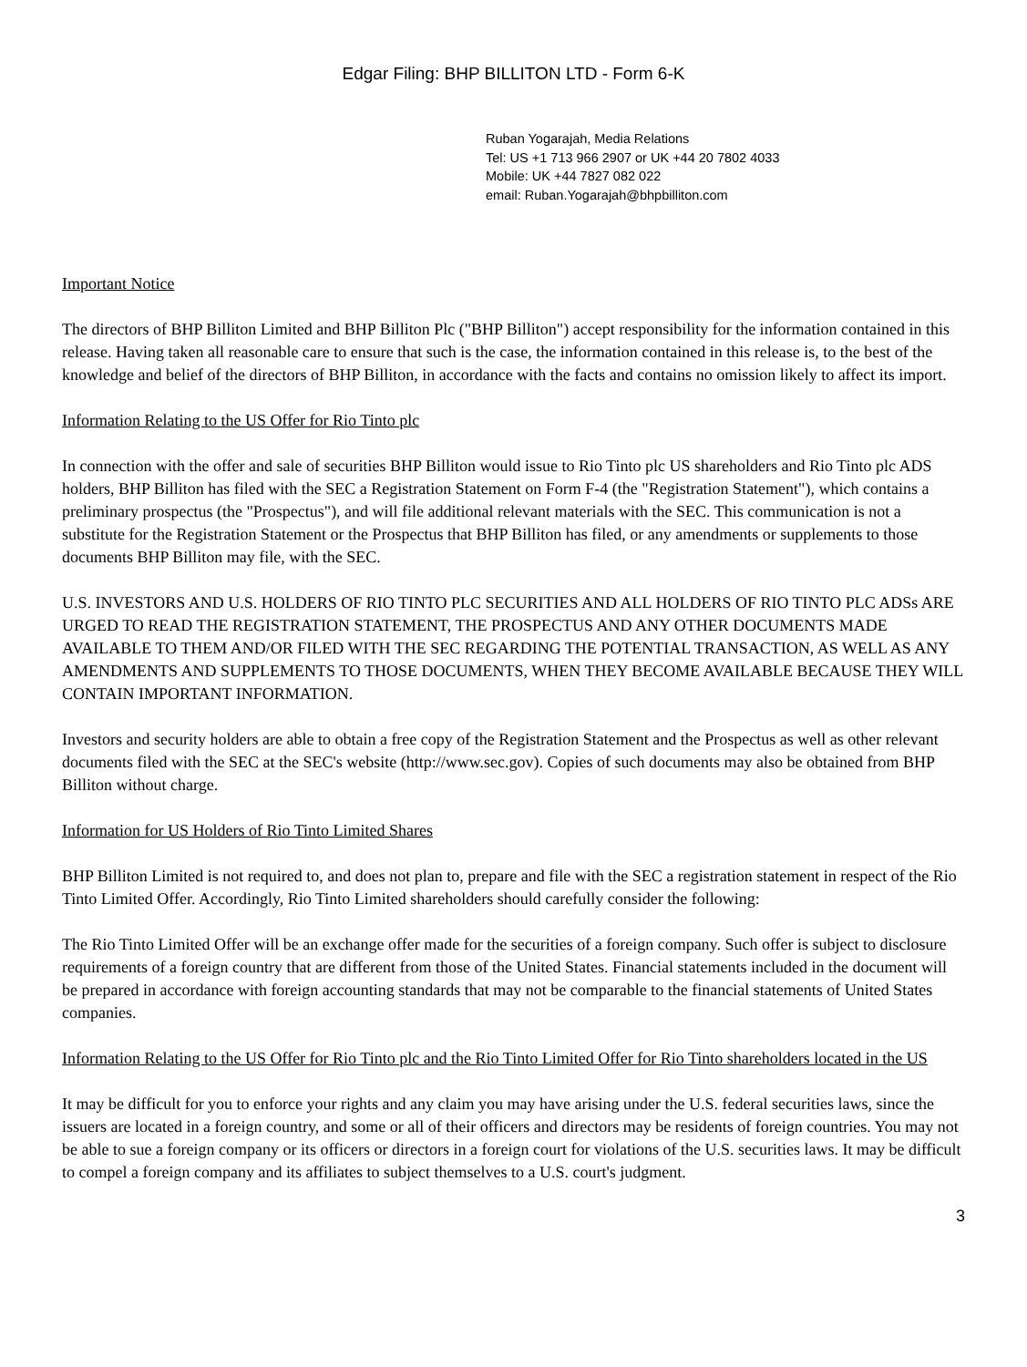Edgar Filing: BHP BILLITON LTD - Form 6-K
Ruban Yogarajah, Media Relations
Tel: US +1 713 966 2907 or UK +44 20 7802 4033
Mobile: UK +44 7827 082 022
email: Ruban.Yogarajah@bhpbilliton.com
Important Notice
The directors of BHP Billiton Limited and BHP Billiton Plc ("BHP Billiton") accept responsibility for the information contained in this release. Having taken all reasonable care to ensure that such is the case, the information contained in this release is, to the best of the knowledge and belief of the directors of BHP Billiton, in accordance with the facts and contains no omission likely to affect its import.
Information Relating to the US Offer for Rio Tinto plc
In connection with the offer and sale of securities BHP Billiton would issue to Rio Tinto plc US shareholders and Rio Tinto plc ADS holders, BHP Billiton has filed with the SEC a Registration Statement on Form F-4 (the "Registration Statement"), which contains a preliminary prospectus (the "Prospectus"), and will file additional relevant materials with the SEC. This communication is not a substitute for the Registration Statement or the Prospectus that BHP Billiton has filed, or any amendments or supplements to those documents BHP Billiton may file, with the SEC.
U.S. INVESTORS AND U.S. HOLDERS OF RIO TINTO PLC SECURITIES AND ALL HOLDERS OF RIO TINTO PLC ADSs ARE URGED TO READ THE REGISTRATION STATEMENT, THE PROSPECTUS AND ANY OTHER DOCUMENTS MADE AVAILABLE TO THEM AND/OR FILED WITH THE SEC REGARDING THE POTENTIAL TRANSACTION, AS WELL AS ANY AMENDMENTS AND SUPPLEMENTS TO THOSE DOCUMENTS, WHEN THEY BECOME AVAILABLE BECAUSE THEY WILL CONTAIN IMPORTANT INFORMATION.
Investors and security holders are able to obtain a free copy of the Registration Statement and the Prospectus as well as other relevant documents filed with the SEC at the SEC's website (http://www.sec.gov). Copies of such documents may also be obtained from BHP Billiton without charge.
Information for US Holders of Rio Tinto Limited Shares
BHP Billiton Limited is not required to, and does not plan to, prepare and file with the SEC a registration statement in respect of the Rio Tinto Limited Offer. Accordingly, Rio Tinto Limited shareholders should carefully consider the following:
The Rio Tinto Limited Offer will be an exchange offer made for the securities of a foreign company. Such offer is subject to disclosure requirements of a foreign country that are different from those of the United States. Financial statements included in the document will be prepared in accordance with foreign accounting standards that may not be comparable to the financial statements of United States companies.
Information Relating to the US Offer for Rio Tinto plc and the Rio Tinto Limited Offer for Rio Tinto shareholders located in the US
It may be difficult for you to enforce your rights and any claim you may have arising under the U.S. federal securities laws, since the issuers are located in a foreign country, and some or all of their officers and directors may be residents of foreign countries. You may not be able to sue a foreign company or its officers or directors in a foreign court for violations of the U.S. securities laws. It may be difficult to compel a foreign company and its affiliates to subject themselves to a U.S. court's judgment.
3